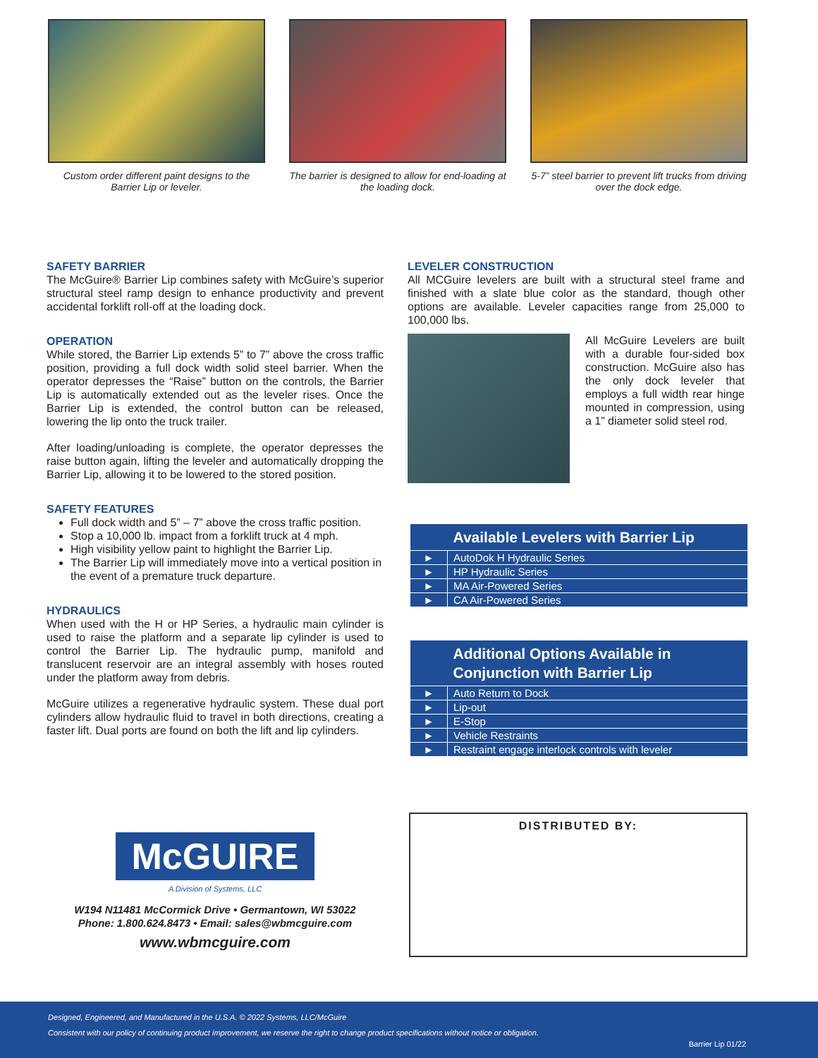Custom order different paint designs to the Barrier Lip or leveler.
The barrier is designed to allow for end-loading at the loading dock.
5-7” steel barrier to prevent lift trucks from driving over the dock edge.
SAFETY BARRIER
The McGuire® Barrier Lip combines safety with McGuire’s superior structural steel ramp design to enhance productivity and prevent accidental forklift roll-off at the loading dock.
OPERATION
While stored, the Barrier Lip extends 5” to 7” above the cross traffic position, providing a full dock width solid steel barrier. When the operator depresses the “Raise” button on the controls, the Barrier Lip is automatically extended out as the leveler rises. Once the Barrier Lip is extended, the control button can be released, lowering the lip onto the truck trailer.
After loading/unloading is complete, the operator depresses the raise button again, lifting the leveler and automatically dropping the Barrier Lip, allowing it to be lowered to the stored position.
SAFETY FEATURES
Full dock width and 5” – 7” above the cross traffic position.
Stop a 10,000 lb. impact from a forklift truck at 4 mph.
High visibility yellow paint to highlight the Barrier Lip.
The Barrier Lip will immediately move into a vertical position in the event of a premature truck departure.
HYDRAULICS
When used with the H or HP Series, a hydraulic main cylinder is used to raise the platform and a separate lip cylinder is used to control the Barrier Lip. The hydraulic pump, manifold and translucent reservoir are an integral assembly with hoses routed under the platform away from debris.
McGuire utilizes a regenerative hydraulic system. These dual port cylinders allow hydraulic fluid to travel in both directions, creating a faster lift. Dual ports are found on both the lift and lip cylinders.
LEVELER CONSTRUCTION
All MCGuire levelers are built with a structural steel frame and finished with a slate blue color as the standard, though other options are available. Leveler capacities range from 25,000 to 100,000 lbs.
All McGuire Levelers are built with a durable four-sided box construction. McGuire also has the only dock leveler that employs a full width rear hinge mounted in compression, using a 1” diameter solid steel rod.
| | Available Levelers with Barrier Lip |
| --- | --- |
| ► | AutoDok H Hydraulic Series |
| ► | HP Hydraulic Series |
| ► | MA Air-Powered Series |
| ► | CA Air-Powered Series |
| | Additional Options Available in Conjunction with Barrier Lip |
| --- | --- |
| ► | Auto Return to Dock |
| ► | Lip-out |
| ► | E-Stop |
| ► | Vehicle Restraints |
| ► | Restraint engage interlock controls with leveler |
McGUIRE
A Division of Systems, LLC
W194 N11481 McCormick Drive • Germantown, WI 53022
Phone: 1.800.624.8473 • Email: sales@wbmcguire.com
www.wbmcguire.com
DISTRIBUTED BY:
Designed, Engineered, and Manufactured in the U.S.A. © 2022 Systems, LLC/McGuire
Consistent with our policy of continuing product improvement, we reserve the right to change product specifications without notice or obligation.
Barrier Lip 01/22